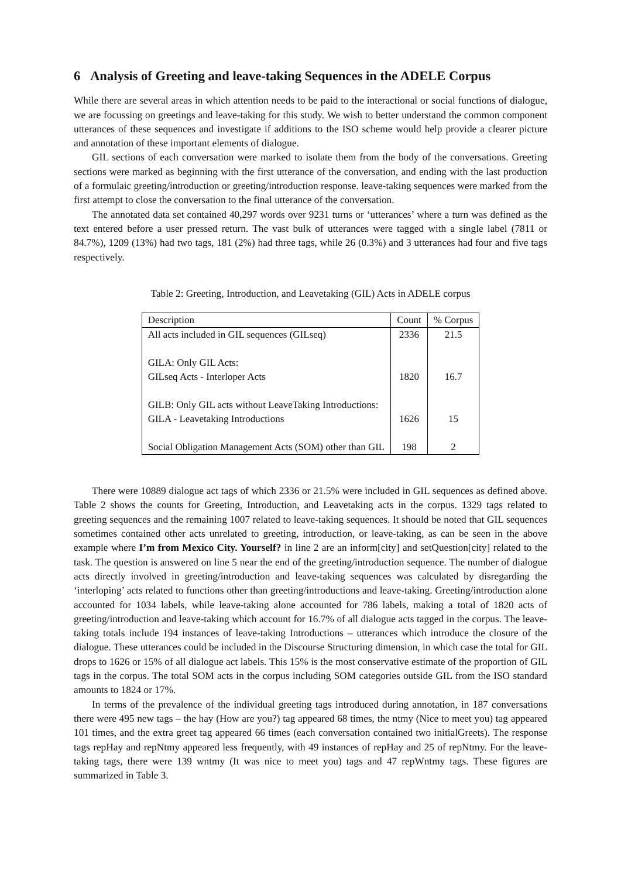6 Analysis of Greeting and leave-taking Sequences in the ADELE Corpus
While there are several areas in which attention needs to be paid to the interactional or social functions of dialogue, we are focussing on greetings and leave-taking for this study. We wish to better understand the common component utterances of these sequences and investigate if additions to the ISO scheme would help provide a clearer picture and annotation of these important elements of dialogue.
GIL sections of each conversation were marked to isolate them from the body of the conversations. Greeting sections were marked as beginning with the first utterance of the conversation, and ending with the last production of a formulaic greeting/introduction or greeting/introduction response. leave-taking sequences were marked from the first attempt to close the conversation to the final utterance of the conversation.
The annotated data set contained 40,297 words over 9231 turns or ‘utterances’ where a turn was defined as the text entered before a user pressed return. The vast bulk of utterances were tagged with a single label (7811 or 84.7%), 1209 (13%) had two tags, 181 (2%) had three tags, while 26 (0.3%) and 3 utterances had four and five tags respectively.
Table 2: Greeting, Introduction, and Leavetaking (GIL) Acts in ADELE corpus
| Description | Count | % Corpus |
| --- | --- | --- |
| All acts included in GIL sequences (GILseq) | 2336 | 21.5 |
| GILA: Only GIL Acts: GILseq Acts - Interloper Acts | 1820 | 16.7 |
| GILB: Only GIL acts without LeaveTaking Introductions: GILA - Leavetaking Introductions | 1626 | 15 |
| Social Obligation Management Acts (SOM) other than GIL | 198 | 2 |
There were 10889 dialogue act tags of which 2336 or 21.5% were included in GIL sequences as defined above. Table 2 shows the counts for Greeting, Introduction, and Leavetaking acts in the corpus. 1329 tags related to greeting sequences and the remaining 1007 related to leave-taking sequences. It should be noted that GIL sequences sometimes contained other acts unrelated to greeting, introduction, or leave-taking, as can be seen in the above example where I’m from Mexico City. Yourself? in line 2 are an inform[city] and setQuestion[city] related to the task. The question is answered on line 5 near the end of the greeting/introduction sequence. The number of dialogue acts directly involved in greeting/introduction and leave-taking sequences was calculated by disregarding the ‘interloping’ acts related to functions other than greeting/introductions and leave-taking. Greeting/introduction alone accounted for 1034 labels, while leave-taking alone accounted for 786 labels, making a total of 1820 acts of greeting/introduction and leave-taking which account for 16.7% of all dialogue acts tagged in the corpus. The leave-taking totals include 194 instances of leave-taking Introductions – utterances which introduce the closure of the dialogue. These utterances could be included in the Discourse Structuring dimension, in which case the total for GIL drops to 1626 or 15% of all dialogue act labels. This 15% is the most conservative estimate of the proportion of GIL tags in the corpus. The total SOM acts in the corpus including SOM categories outside GIL from the ISO standard amounts to 1824 or 17%.
In terms of the prevalence of the individual greeting tags introduced during annotation, in 187 conversations there were 495 new tags – the hay (How are you?) tag appeared 68 times, the ntmy (Nice to meet you) tag appeared 101 times, and the extra greet tag appeared 66 times (each conversation contained two initialGreets). The response tags repHay and repNtmy appeared less frequently, with 49 instances of repHay and 25 of repNtmy. For the leave-taking tags, there were 139 wntmy (It was nice to meet you) tags and 47 repWntmy tags. These figures are summarized in Table 3.